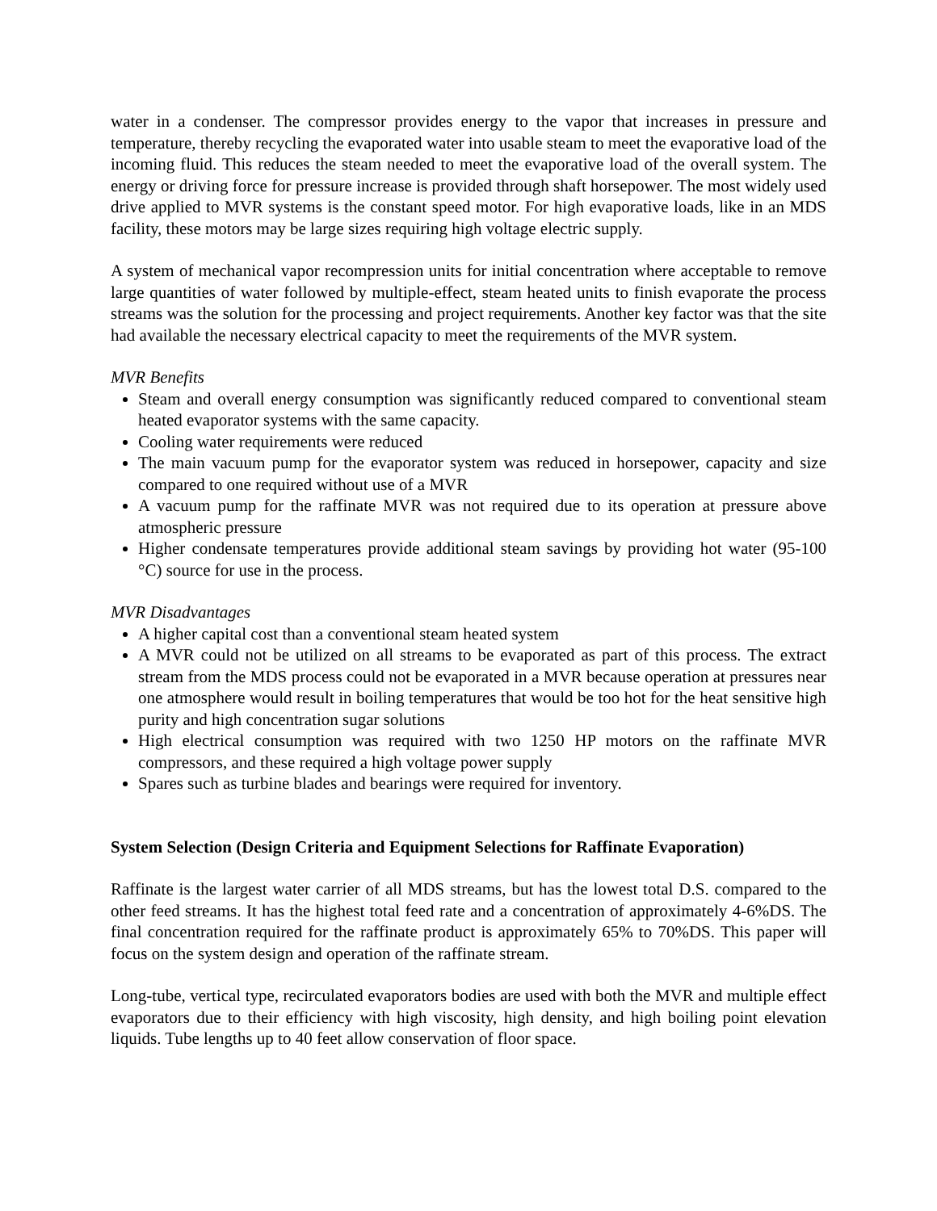water in a condenser. The compressor provides energy to the vapor that increases in pressure and temperature, thereby recycling the evaporated water into usable steam to meet the evaporative load of the incoming fluid. This reduces the steam needed to meet the evaporative load of the overall system. The energy or driving force for pressure increase is provided through shaft horsepower. The most widely used drive applied to MVR systems is the constant speed motor. For high evaporative loads, like in an MDS facility, these motors may be large sizes requiring high voltage electric supply.
A system of mechanical vapor recompression units for initial concentration where acceptable to remove large quantities of water followed by multiple-effect, steam heated units to finish evaporate the process streams was the solution for the processing and project requirements. Another key factor was that the site had available the necessary electrical capacity to meet the requirements of the MVR system.
MVR Benefits
Steam and overall energy consumption was significantly reduced compared to conventional steam heated evaporator systems with the same capacity.
Cooling water requirements were reduced
The main vacuum pump for the evaporator system was reduced in horsepower, capacity and size compared to one required without use of a MVR
A vacuum pump for the raffinate MVR was not required due to its operation at pressure above atmospheric pressure
Higher condensate temperatures provide additional steam savings by providing hot water (95-100 °C) source for use in the process.
MVR Disadvantages
A higher capital cost than a conventional steam heated system
A MVR could not be utilized on all streams to be evaporated as part of this process. The extract stream from the MDS process could not be evaporated in a MVR because operation at pressures near one atmosphere would result in boiling temperatures that would be too hot for the heat sensitive high purity and high concentration sugar solutions
High electrical consumption was required with two 1250 HP motors on the raffinate MVR compressors, and these required a high voltage power supply
Spares such as turbine blades and bearings were required for inventory.
System Selection (Design Criteria and Equipment Selections for Raffinate Evaporation)
Raffinate is the largest water carrier of all MDS streams, but has the lowest total D.S. compared to the other feed streams. It has the highest total feed rate and a concentration of approximately 4-6%DS. The final concentration required for the raffinate product is approximately 65% to 70%DS. This paper will focus on the system design and operation of the raffinate stream.
Long-tube, vertical type, recirculated evaporators bodies are used with both the MVR and multiple effect evaporators due to their efficiency with high viscosity, high density, and high boiling point elevation liquids. Tube lengths up to 40 feet allow conservation of floor space.